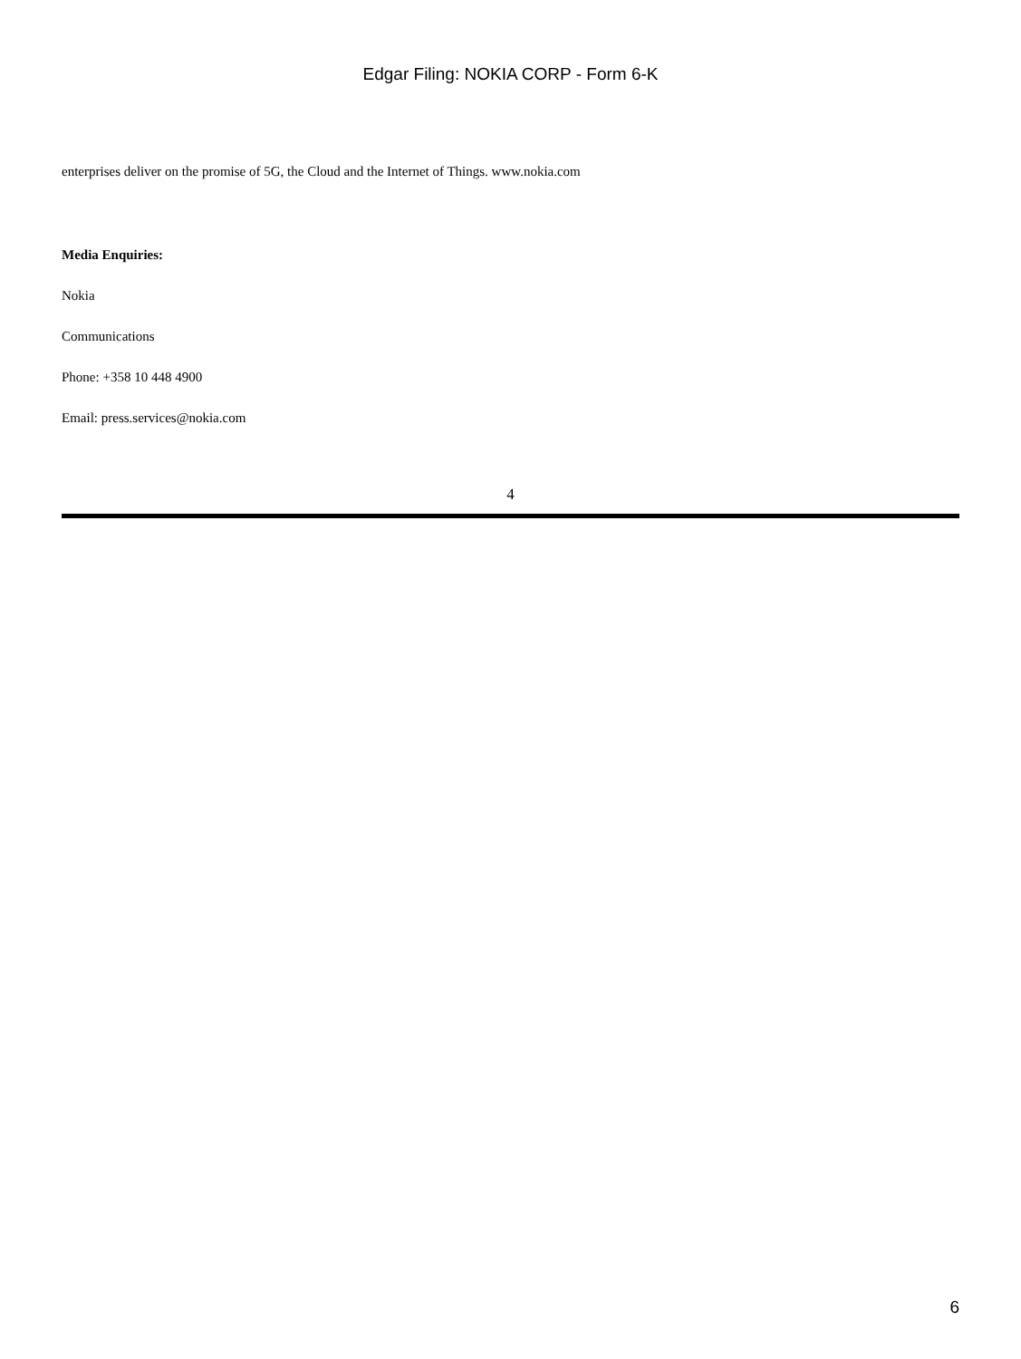Edgar Filing: NOKIA CORP - Form 6-K
enterprises deliver on the promise of 5G, the Cloud and the Internet of Things. www.nokia.com
Media Enquiries:
Nokia
Communications
Phone: +358 10 448 4900
Email: press.services@nokia.com
4
6